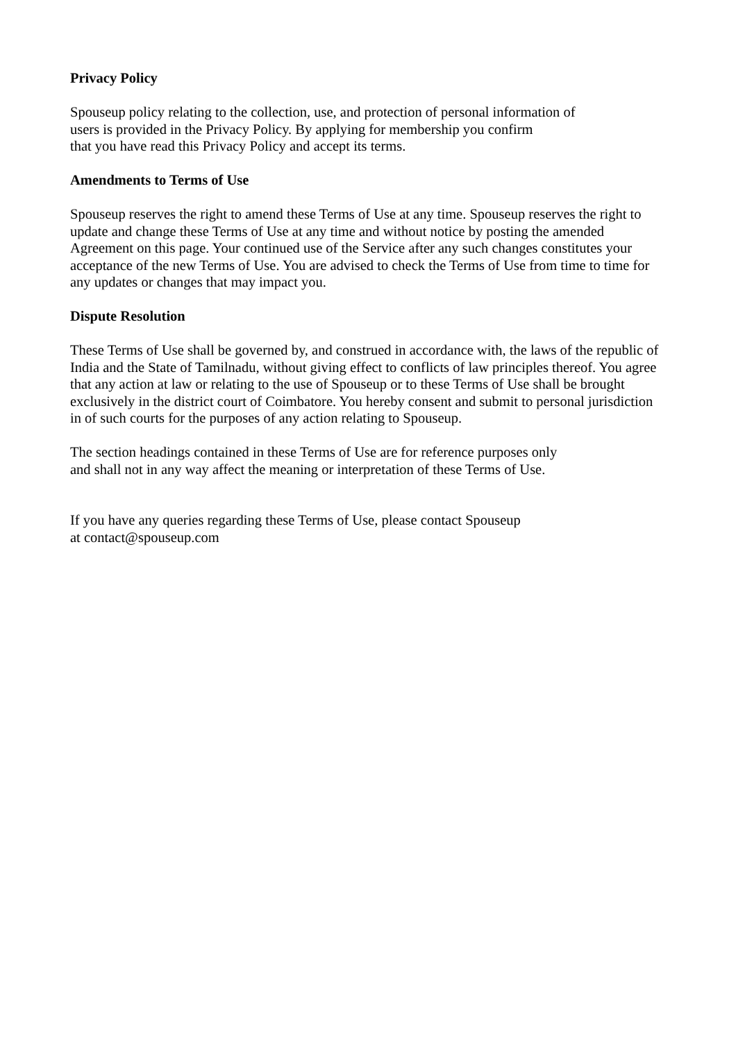Privacy Policy
Spouseup policy relating to the collection, use, and protection of personal information of
users is provided in the Privacy Policy. By applying for membership you confirm
that you have read this Privacy Policy and accept its terms.
Amendments to Terms of Use
Spouseup reserves the right to amend these Terms of Use at any time. Spouseup reserves the right to update and change these Terms of Use at any time and without notice by posting the amended Agreement on this page. Your continued use of the Service after any such changes constitutes your acceptance of the new Terms of Use. You are advised to check the Terms of Use from time to time for any updates or changes that may impact you.
Dispute Resolution
These Terms of Use shall be governed by, and construed in accordance with, the laws of the republic of India and the State of Tamilnadu, without giving effect to conflicts of law principles thereof. You agree that any action at law or relating to the use of Spouseup or to these Terms of Use shall be brought exclusively in the district court of Coimbatore. You hereby consent and submit to personal jurisdiction in of such courts for the purposes of any action relating to Spouseup.
The section headings contained in these Terms of Use are for reference purposes only
and shall not in any way affect the meaning or interpretation of these Terms of Use.
If you have any queries regarding these Terms of Use, please contact Spouseup
at contact@spouseup.com